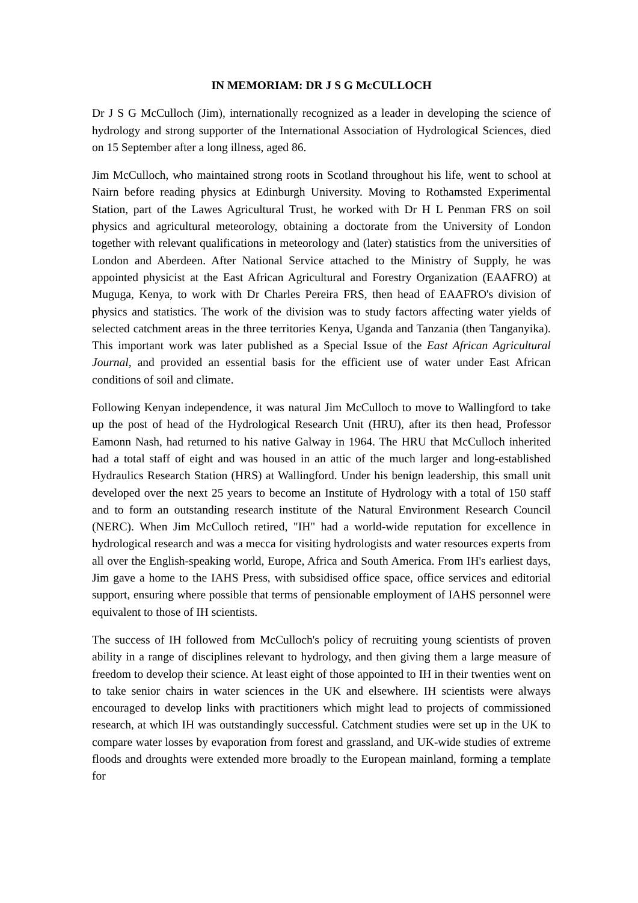IN MEMORIAM: DR J S G McCULLOCH
Dr J S G McCulloch (Jim), internationally recognized as a leader in developing the science of hydrology and strong supporter of the International Association of Hydrological Sciences, died on 15 September after a long illness, aged 86.
Jim McCulloch, who maintained strong roots in Scotland throughout his life, went to school at Nairn before reading physics at Edinburgh University. Moving to Rothamsted Experimental Station, part of the Lawes Agricultural Trust, he worked with Dr H L Penman FRS on soil physics and agricultural meteorology, obtaining a doctorate from the University of London together with relevant qualifications in meteorology and (later) statistics from the universities of London and Aberdeen. After National Service attached to the Ministry of Supply, he was appointed physicist at the East African Agricultural and Forestry Organization (EAAFRO) at Muguga, Kenya, to work with Dr Charles Pereira FRS, then head of EAAFRO's division of physics and statistics. The work of the division was to study factors affecting water yields of selected catchment areas in the three territories Kenya, Uganda and Tanzania (then Tanganyika). This important work was later published as a Special Issue of the East African Agricultural Journal, and provided an essential basis for the efficient use of water under East African conditions of soil and climate.
Following Kenyan independence, it was natural Jim McCulloch to move to Wallingford to take up the post of head of the Hydrological Research Unit (HRU), after its then head, Professor Eamonn Nash, had returned to his native Galway in 1964. The HRU that McCulloch inherited had a total staff of eight and was housed in an attic of the much larger and long-established Hydraulics Research Station (HRS) at Wallingford. Under his benign leadership, this small unit developed over the next 25 years to become an Institute of Hydrology with a total of 150 staff and to form an outstanding research institute of the Natural Environment Research Council (NERC). When Jim McCulloch retired, "IH" had a world-wide reputation for excellence in hydrological research and was a mecca for visiting hydrologists and water resources experts from all over the English-speaking world, Europe, Africa and South America. From IH's earliest days, Jim gave a home to the IAHS Press, with subsidised office space, office services and editorial support, ensuring where possible that terms of pensionable employment of IAHS personnel were equivalent to those of IH scientists.
The success of IH followed from McCulloch's policy of recruiting young scientists of proven ability in a range of disciplines relevant to hydrology, and then giving them a large measure of freedom to develop their science. At least eight of those appointed to IH in their twenties went on to take senior chairs in water sciences in the UK and elsewhere. IH scientists were always encouraged to develop links with practitioners which might lead to projects of commissioned research, at which IH was outstandingly successful. Catchment studies were set up in the UK to compare water losses by evaporation from forest and grassland, and UK-wide studies of extreme floods and droughts were extended more broadly to the European mainland, forming a template for